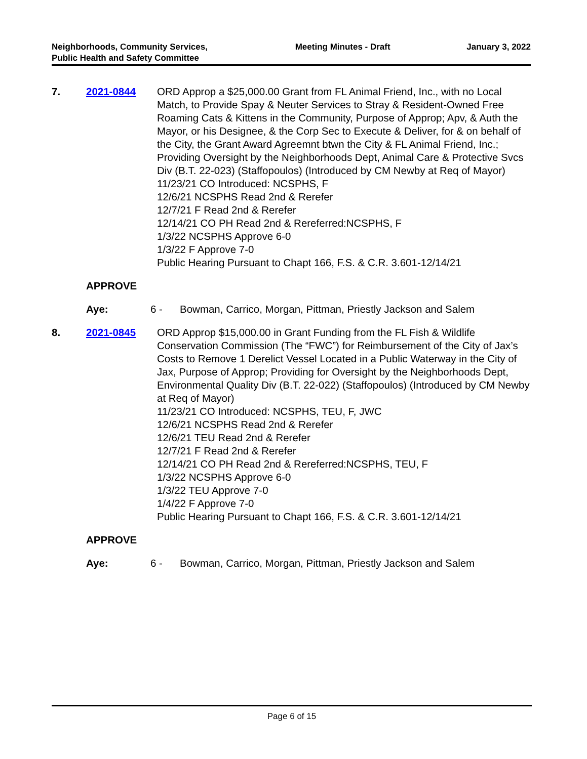Neighborhoods, Community Services, Public Health and Safety Committee
Meeting Minutes - Draft January 3, 2022
7. 2021-0844 ORD Approp a $25,000.00 Grant from FL Animal Friend, Inc., with no Local Match, to Provide Spay & Neuter Services to Stray & Resident-Owned Free Roaming Cats & Kittens in the Community, Purpose of Approp; Apv, & Auth the Mayor, or his Designee, & the Corp Sec to Execute & Deliver, for & on behalf of the City, the Grant Award Agreemnt btwn the City & FL Animal Friend, Inc.; Providing Oversight by the Neighborhoods Dept, Animal Care & Protective Svcs Div (B.T. 22-023) (Staffopoulos) (Introduced by CM Newby at Req of Mayor)
11/23/21 CO Introduced: NCSPHS, F
12/6/21 NCSPHS Read 2nd & Rerefer
12/7/21 F Read 2nd & Rerefer
12/14/21 CO PH Read 2nd & Rereferred:NCSPHS, F
1/3/22 NCSPHS Approve 6-0
1/3/22 F Approve 7-0
Public Hearing Pursuant to Chapt 166, F.S. & C.R. 3.601-12/14/21
APPROVE
Aye: 6 - Bowman, Carrico, Morgan, Pittman, Priestly Jackson and Salem
8. 2021-0845 ORD Approp $15,000.00 in Grant Funding from the FL Fish & Wildlife Conservation Commission (The “FWC”) for Reimbursement of the City of Jax’s Costs to Remove 1 Derelict Vessel Located in a Public Waterway in the City of Jax, Purpose of Approp; Providing for Oversight by the Neighborhoods Dept, Environmental Quality Div (B.T. 22-022) (Staffopoulos) (Introduced by CM Newby at Req of Mayor)
11/23/21 CO Introduced: NCSPHS, TEU, F, JWC
12/6/21 NCSPHS Read 2nd & Rerefer
12/6/21 TEU Read 2nd & Rerefer
12/7/21 F Read 2nd & Rerefer
12/14/21 CO PH Read 2nd & Rereferred:NCSPHS, TEU, F
1/3/22 NCSPHS Approve 6-0
1/3/22 TEU Approve 7-0
1/4/22 F Approve 7-0
Public Hearing Pursuant to Chapt 166, F.S. & C.R. 3.601-12/14/21
APPROVE
Aye: 6 - Bowman, Carrico, Morgan, Pittman, Priestly Jackson and Salem
Page 6 of 15